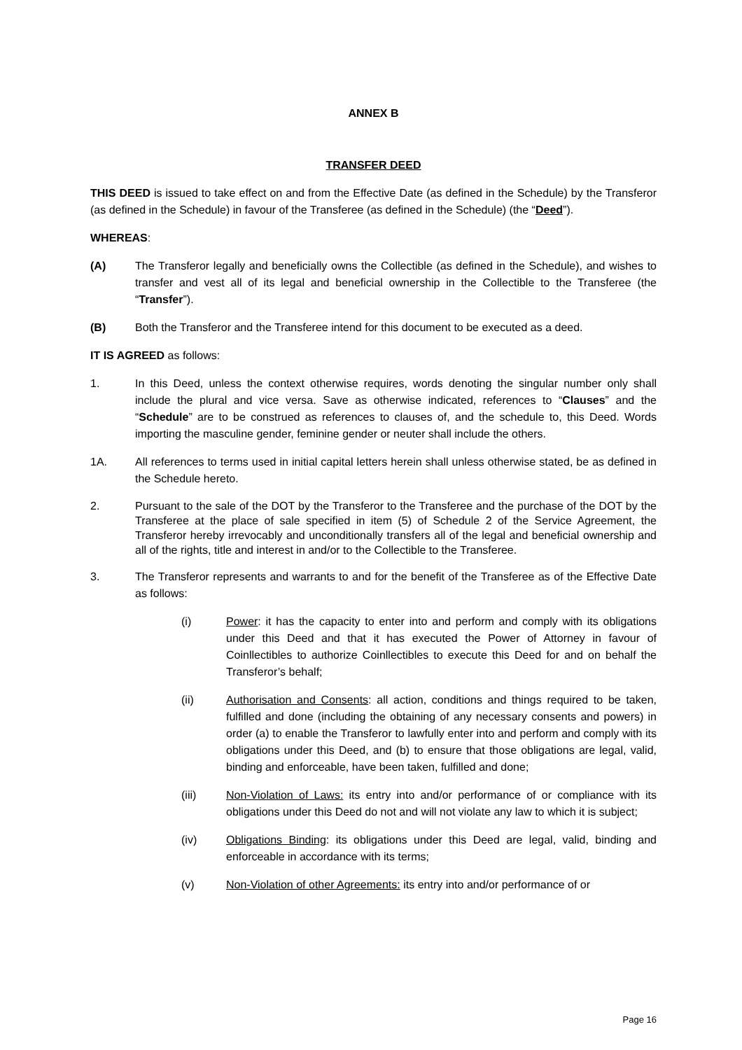ANNEX B
TRANSFER DEED
THIS DEED is issued to take effect on and from the Effective Date (as defined in the Schedule) by the Transferor (as defined in the Schedule) in favour of the Transferee (as defined in the Schedule) (the “Deed”).
WHEREAS:
(A) The Transferor legally and beneficially owns the Collectible (as defined in the Schedule), and wishes to transfer and vest all of its legal and beneficial ownership in the Collectible to the Transferee (the “Transfer”).
(B) Both the Transferor and the Transferee intend for this document to be executed as a deed.
IT IS AGREED as follows:
1. In this Deed, unless the context otherwise requires, words denoting the singular number only shall include the plural and vice versa. Save as otherwise indicated, references to “Clauses” and the “Schedule” are to be construed as references to clauses of, and the schedule to, this Deed. Words importing the masculine gender, feminine gender or neuter shall include the others.
1A. All references to terms used in initial capital letters herein shall unless otherwise stated, be as defined in the Schedule hereto.
2. Pursuant to the sale of the DOT by the Transferor to the Transferee and the purchase of the DOT by the Transferee at the place of sale specified in item (5) of Schedule 2 of the Service Agreement, the Transferor hereby irrevocably and unconditionally transfers all of the legal and beneficial ownership and all of the rights, title and interest in and/or to the Collectible to the Transferee.
3. The Transferor represents and warrants to and for the benefit of the Transferee as of the Effective Date as follows:
(i) Power: it has the capacity to enter into and perform and comply with its obligations under this Deed and that it has executed the Power of Attorney in favour of Coinllectibles to authorize Coinllectibles to execute this Deed for and on behalf the Transferor’s behalf;
(ii) Authorisation and Consents: all action, conditions and things required to be taken, fulfilled and done (including the obtaining of any necessary consents and powers) in order (a) to enable the Transferor to lawfully enter into and perform and comply with its obligations under this Deed, and (b) to ensure that those obligations are legal, valid, binding and enforceable, have been taken, fulfilled and done;
(iii) Non-Violation of Laws: its entry into and/or performance of or compliance with its obligations under this Deed do not and will not violate any law to which it is subject;
(iv) Obligations Binding: its obligations under this Deed are legal, valid, binding and enforceable in accordance with its terms;
(v) Non-Violation of other Agreements: its entry into and/or performance of or
Page 16